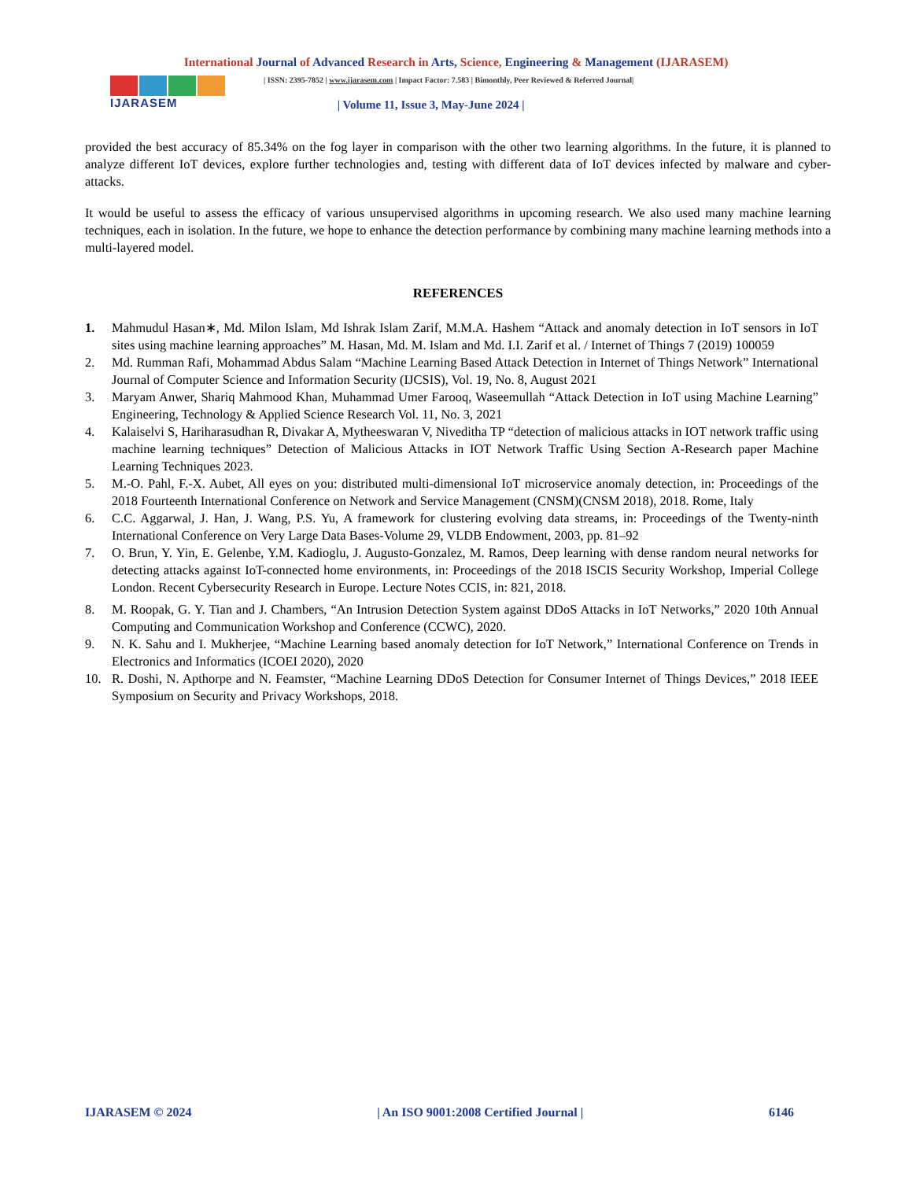International Journal of Advanced Research in Arts, Science, Engineering & Management (IJARASEM)
IJARASEM
| ISSN: 2395-7852 | www.ijarasem.com | Impact Factor: 7.583 | Bimonthly, Peer Reviewed & Referred Journal|
| Volume 11, Issue 3, May-June 2024 |
provided the best accuracy of 85.34% on the fog layer in comparison with the other two learning algorithms. In the future, it is planned to analyze different IoT devices, explore further technologies and, testing with different data of IoT devices infected by malware and cyber-attacks.
It would be useful to assess the efficacy of various unsupervised algorithms in upcoming research. We also used many machine learning techniques, each in isolation. In the future, we hope to enhance the detection performance by combining many machine learning methods into a multi-layered model.
REFERENCES
1. Mahmudul Hasan∗, Md. Milon Islam, Md Ishrak Islam Zarif, M.M.A. Hashem “Attack and anomaly detection in IoT sensors in IoT sites using machine learning approaches” M. Hasan, Md. M. Islam and Md. I.I. Zarif et al. / Internet of Things 7 (2019) 100059
2. Md. Rumman Rafi, Mohammad Abdus Salam “Machine Learning Based Attack Detection in Internet of Things Network” International Journal of Computer Science and Information Security (IJCSIS), Vol. 19, No. 8, August 2021
3. Maryam Anwer, Shariq Mahmood Khan, Muhammad Umer Farooq, Waseemullah “Attack Detection in IoT using Machine Learning” Engineering, Technology & Applied Science Research Vol. 11, No. 3, 2021
4. Kalaiselvi S, Hariharasudhan R, Divakar A, Mytheeswaran V, Niveditha TP “detection of malicious attacks in IOT network traffic using machine learning techniques” Detection of Malicious Attacks in IOT Network Traffic Using Section A-Research paper Machine Learning Techniques 2023.
5. M.-O. Pahl, F.-X. Aubet, All eyes on you: distributed multi-dimensional IoT microservice anomaly detection, in: Proceedings of the 2018 Fourteenth International Conference on Network and Service Management (CNSM)(CNSM 2018), 2018. Rome, Italy
6. C.C. Aggarwal, J. Han, J. Wang, P.S. Yu, A framework for clustering evolving data streams, in: Proceedings of the Twenty-ninth International Conference on Very Large Data Bases-Volume 29, VLDB Endowment, 2003, pp. 81–92
7. O. Brun, Y. Yin, E. Gelenbe, Y.M. Kadioglu, J. Augusto-Gonzalez, M. Ramos, Deep learning with dense random neural networks for detecting attacks against IoT-connected home environments, in: Proceedings of the 2018 ISCIS Security Workshop, Imperial College London. Recent Cybersecurity Research in Europe. Lecture Notes CCIS, in: 821, 2018.
8. M. Roopak, G. Y. Tian and J. Chambers, “An Intrusion Detection System against DDoS Attacks in IoT Networks,” 2020 10th Annual Computing and Communication Workshop and Conference (CCWC), 2020.
9. N. K. Sahu and I. Mukherjee, “Machine Learning based anomaly detection for IoT Network,” International Conference on Trends in Electronics and Informatics (ICOEI 2020), 2020
10. R. Doshi, N. Apthorpe and N. Feamster, “Machine Learning DDoS Detection for Consumer Internet of Things Devices,” 2018 IEEE Symposium on Security and Privacy Workshops, 2018.
IJARASEM © 2024 | An ISO 9001:2008 Certified Journal | 6146